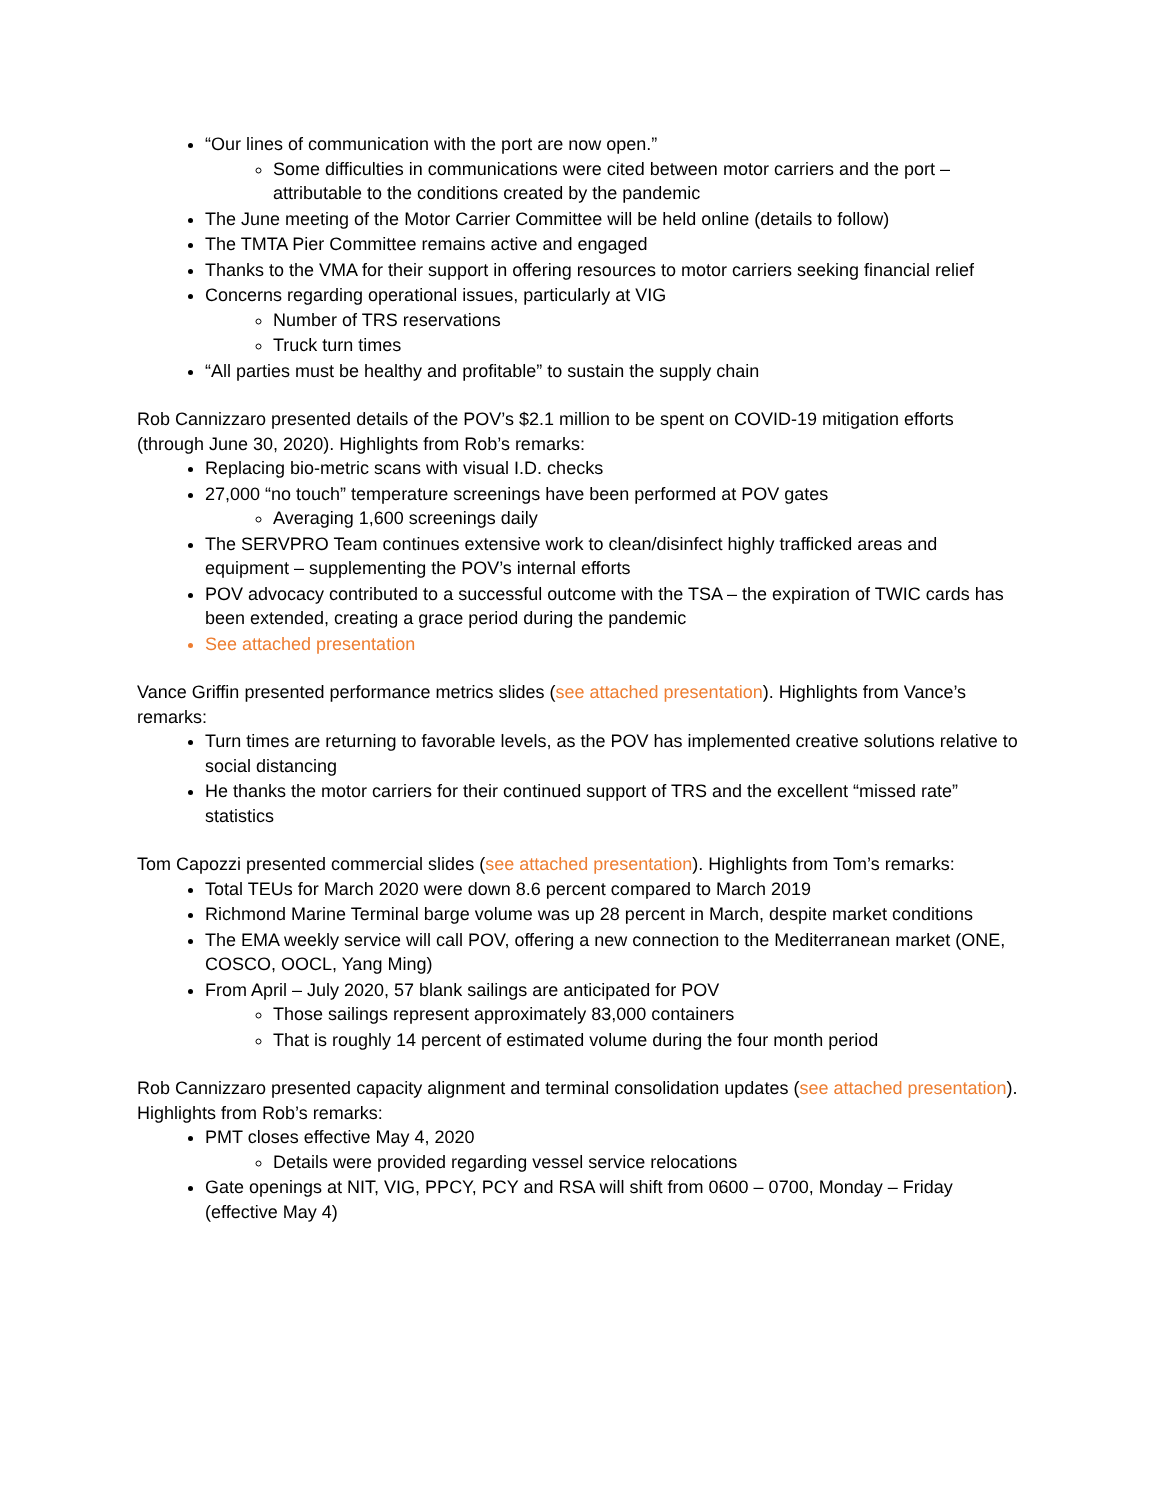“Our lines of communication with the port are now open.”
Some difficulties in communications were cited between motor carriers and the port – attributable to the conditions created by the pandemic
The June meeting of the Motor Carrier Committee will be held online (details to follow)
The TMTA Pier Committee remains active and engaged
Thanks to the VMA for their support in offering resources to motor carriers seeking financial relief
Concerns regarding operational issues, particularly at VIG
Number of TRS reservations
Truck turn times
“All parties must be healthy and profitable” to sustain the supply chain
Rob Cannizzaro presented details of the POV’s $2.1 million to be spent on COVID-19 mitigation efforts (through June 30, 2020). Highlights from Rob’s remarks:
Replacing bio-metric scans with visual I.D. checks
27,000 “no touch” temperature screenings have been performed at POV gates
Averaging 1,600 screenings daily
The SERVPRO Team continues extensive work to clean/disinfect highly trafficked areas and equipment – supplementing the POV’s internal efforts
POV advocacy contributed to a successful outcome with the TSA – the expiration of TWIC cards has been extended, creating a grace period during the pandemic
See attached presentation
Vance Griffin presented performance metrics slides (see attached presentation). Highlights from Vance’s remarks:
Turn times are returning to favorable levels, as the POV has implemented creative solutions relative to social distancing
He thanks the motor carriers for their continued support of TRS and the excellent “missed rate” statistics
Tom Capozzi presented commercial slides (see attached presentation). Highlights from Tom’s remarks:
Total TEUs for March 2020 were down 8.6 percent compared to March 2019
Richmond Marine Terminal barge volume was up 28 percent in March, despite market conditions
The EMA weekly service will call POV, offering a new connection to the Mediterranean market (ONE, COSCO, OOCL, Yang Ming)
From April – July 2020, 57 blank sailings are anticipated for POV
Those sailings represent approximately 83,000 containers
That is roughly 14 percent of estimated volume during the four month period
Rob Cannizzaro presented capacity alignment and terminal consolidation updates (see attached presentation). Highlights from Rob’s remarks:
PMT closes effective May 4, 2020
Details were provided regarding vessel service relocations
Gate openings at NIT, VIG, PPCY, PCY and RSA will shift from 0600 – 0700, Monday – Friday (effective May 4)